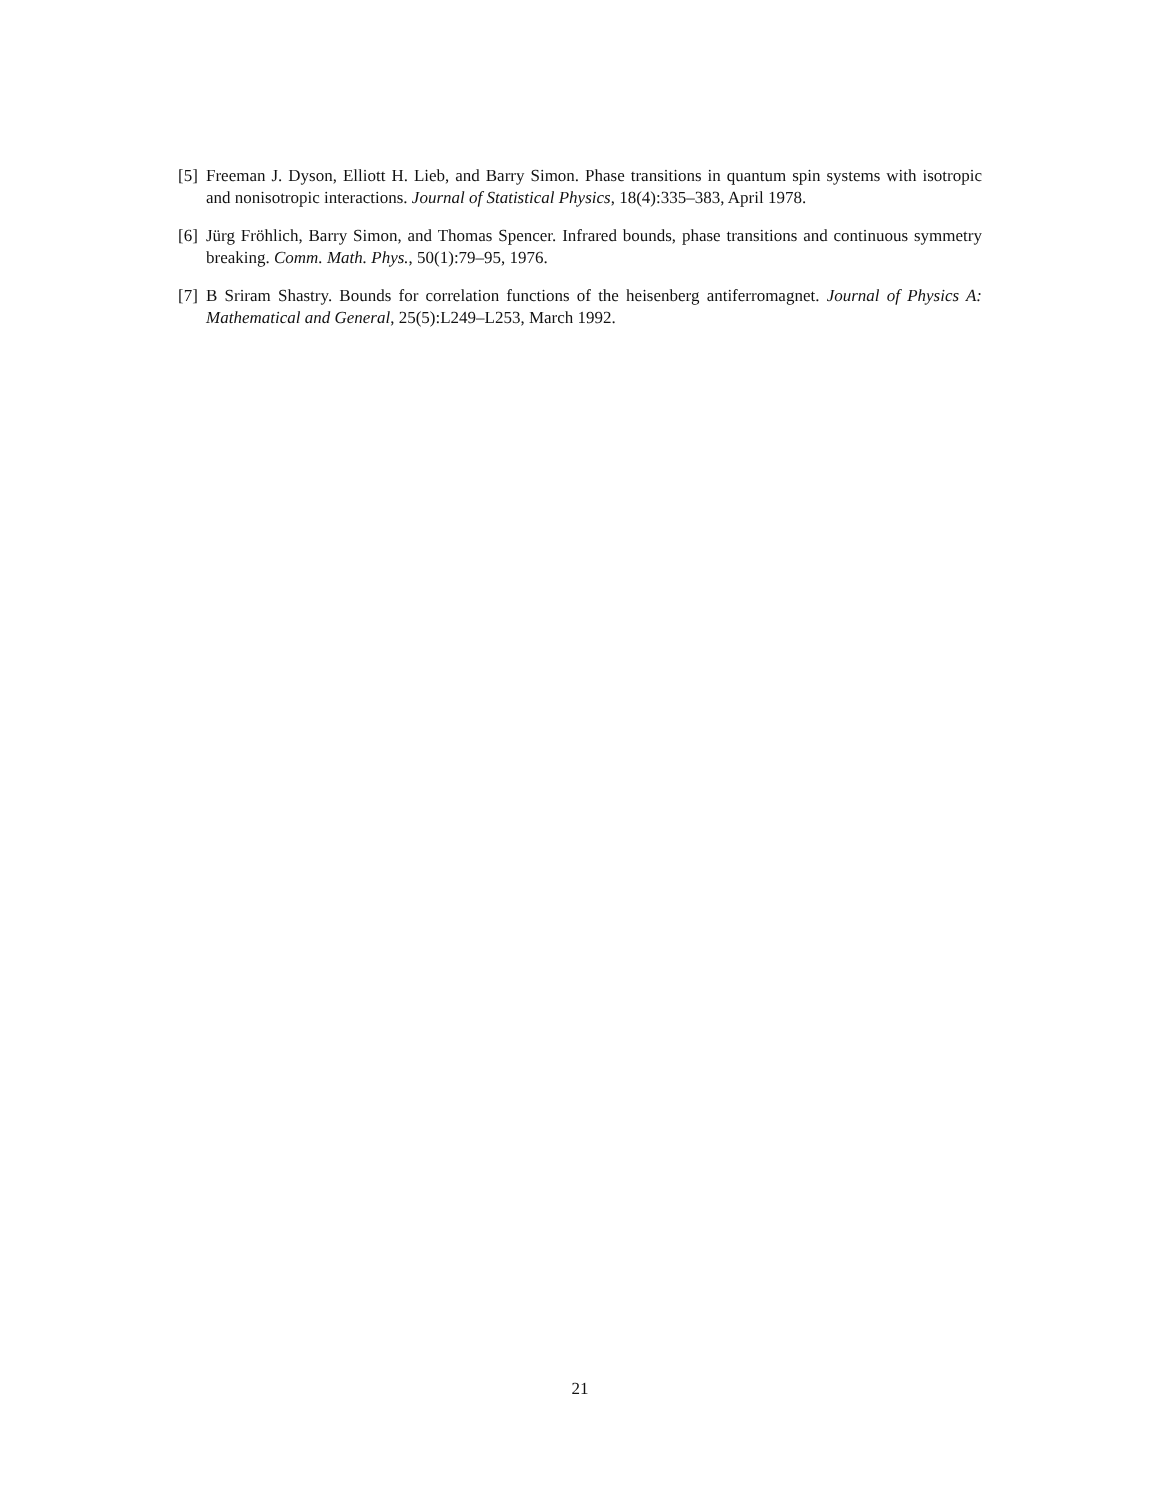[5] Freeman J. Dyson, Elliott H. Lieb, and Barry Simon. Phase transitions in quantum spin systems with isotropic and nonisotropic interactions. Journal of Statistical Physics, 18(4):335–383, April 1978.
[6] Jürg Fröhlich, Barry Simon, and Thomas Spencer. Infrared bounds, phase transitions and continuous symmetry breaking. Comm. Math. Phys., 50(1):79–95, 1976.
[7] B Sriram Shastry. Bounds for correlation functions of the heisenberg antiferromagnet. Journal of Physics A: Mathematical and General, 25(5):L249–L253, March 1992.
21